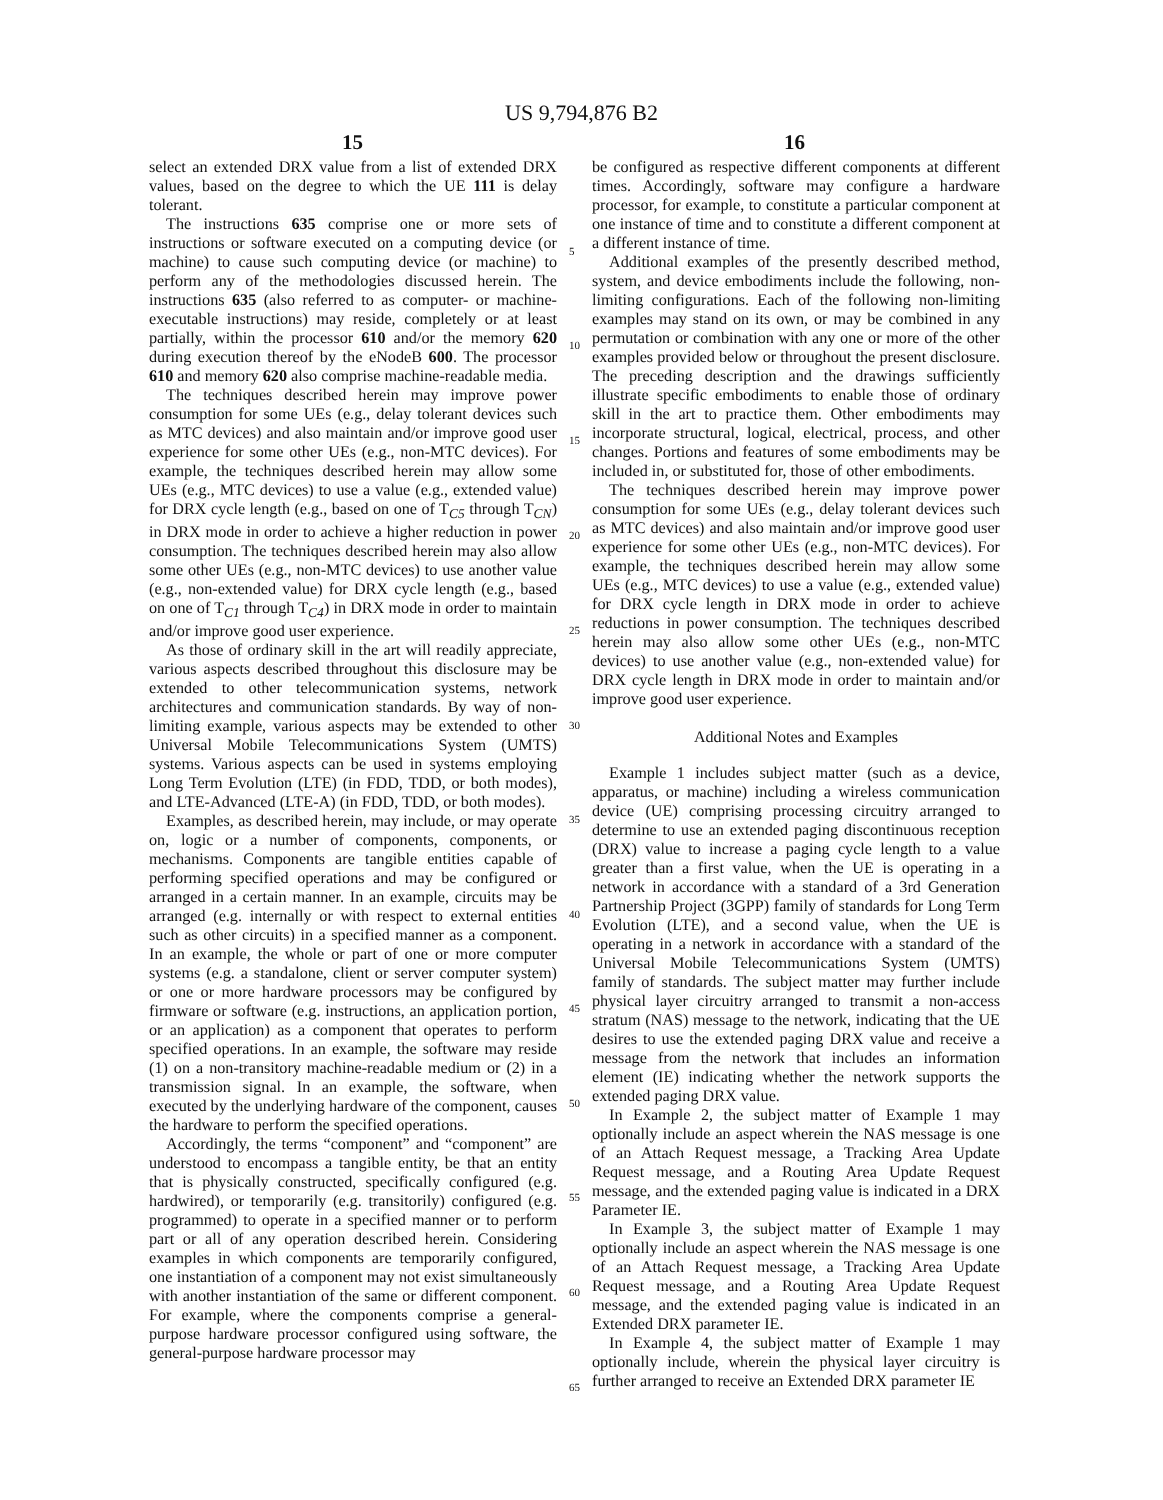US 9,794,876 B2
15 16
select an extended DRX value from a list of extended DRX values, based on the degree to which the UE 111 is delay tolerant.
The instructions 635 comprise one or more sets of instructions or software executed on a computing device (or machine) to cause such computing device (or machine) to perform any of the methodologies discussed herein. The instructions 635 (also referred to as computer- or machine-executable instructions) may reside, completely or at least partially, within the processor 610 and/or the memory 620 during execution thereof by the eNodeB 600. The processor 610 and memory 620 also comprise machine-readable media.
The techniques described herein may improve power consumption for some UEs (e.g., delay tolerant devices such as MTC devices) and also maintain and/or improve good user experience for some other UEs (e.g., non-MTC devices). For example, the techniques described herein may allow some UEs (e.g., MTC devices) to use a value (e.g., extended value) for DRX cycle length (e.g., based on one of T<sub>C5</sub> through T<sub>CN</sub>) in DRX mode in order to achieve a higher reduction in power consumption. The techniques described herein may also allow some other UEs (e.g., non-MTC devices) to use another value (e.g., non-extended value) for DRX cycle length (e.g., based on one of T<sub>C1</sub> through T<sub>C4</sub>) in DRX mode in order to maintain and/or improve good user experience.
As those of ordinary skill in the art will readily appreciate, various aspects described throughout this disclosure may be extended to other telecommunication systems, network architectures and communication standards. By way of non-limiting example, various aspects may be extended to other Universal Mobile Telecommunications System (UMTS) systems. Various aspects can be used in systems employing Long Term Evolution (LTE) (in FDD, TDD, or both modes), and LTE-Advanced (LTE-A) (in FDD, TDD, or both modes).
Examples, as described herein, may include, or may operate on, logic or a number of components, components, or mechanisms. Components are tangible entities capable of performing specified operations and may be configured or arranged in a certain manner. In an example, circuits may be arranged (e.g. internally or with respect to external entities such as other circuits) in a specified manner as a component. In an example, the whole or part of one or more computer systems (e.g. a standalone, client or server computer system) or one or more hardware processors may be configured by firmware or software (e.g. instructions, an application portion, or an application) as a component that operates to perform specified operations. In an example, the software may reside (1) on a non-transitory machine-readable medium or (2) in a transmission signal. In an example, the software, when executed by the underlying hardware of the component, causes the hardware to perform the specified operations.
Accordingly, the terms “component” and “component” are understood to encompass a tangible entity, be that an entity that is physically constructed, specifically configured (e.g. hardwired), or temporarily (e.g. transitorily) configured (e.g. programmed) to operate in a specified manner or to perform part or all of any operation described herein. Considering examples in which components are temporarily configured, one instantiation of a component may not exist simultaneously with another instantiation of the same or different component. For example, where the components comprise a general-purpose hardware processor configured using software, the general-purpose hardware processor may
5
10
15
20
25
30
35
40
45
50
55
60
65
be configured as respective different components at different times. Accordingly, software may configure a hardware processor, for example, to constitute a particular component at one instance of time and to constitute a different component at a different instance of time.
Additional examples of the presently described method, system, and device embodiments include the following, non-limiting configurations. Each of the following non-limiting examples may stand on its own, or may be combined in any permutation or combination with any one or more of the other examples provided below or throughout the present disclosure. The preceding description and the drawings sufficiently illustrate specific embodiments to enable those of ordinary skill in the art to practice them. Other embodiments may incorporate structural, logical, electrical, process, and other changes. Portions and features of some embodiments may be included in, or substituted for, those of other embodiments.
The techniques described herein may improve power consumption for some UEs (e.g., delay tolerant devices such as MTC devices) and also maintain and/or improve good user experience for some other UEs (e.g., non-MTC devices). For example, the techniques described herein may allow some UEs (e.g., MTC devices) to use a value (e.g., extended value) for DRX cycle length in DRX mode in order to achieve reductions in power consumption. The techniques described herein may also allow some other UEs (e.g., non-MTC devices) to use another value (e.g., non-extended value) for DRX cycle length in DRX mode in order to maintain and/or improve good user experience.
Additional Notes and Examples
Example 1 includes subject matter (such as a device, apparatus, or machine) including a wireless communication device (UE) comprising processing circuitry arranged to determine to use an extended paging discontinuous reception (DRX) value to increase a paging cycle length to a value greater than a first value, when the UE is operating in a network in accordance with a standard of a 3rd Generation Partnership Project (3GPP) family of standards for Long Term Evolution (LTE), and a second value, when the UE is operating in a network in accordance with a standard of the Universal Mobile Telecommunications System (UMTS) family of standards. The subject matter may further include physical layer circuitry arranged to transmit a non-access stratum (NAS) message to the network, indicating that the UE desires to use the extended paging DRX value and receive a message from the network that includes an information element (IE) indicating whether the network supports the extended paging DRX value.
In Example 2, the subject matter of Example 1 may optionally include an aspect wherein the NAS message is one of an Attach Request message, a Tracking Area Update Request message, and a Routing Area Update Request message, and the extended paging value is indicated in a DRX Parameter IE.
In Example 3, the subject matter of Example 1 may optionally include an aspect wherein the NAS message is one of an Attach Request message, a Tracking Area Update Request message, and a Routing Area Update Request message, and the extended paging value is indicated in an Extended DRX parameter IE.
In Example 4, the subject matter of Example 1 may optionally include, wherein the physical layer circuitry is further arranged to receive an Extended DRX parameter IE